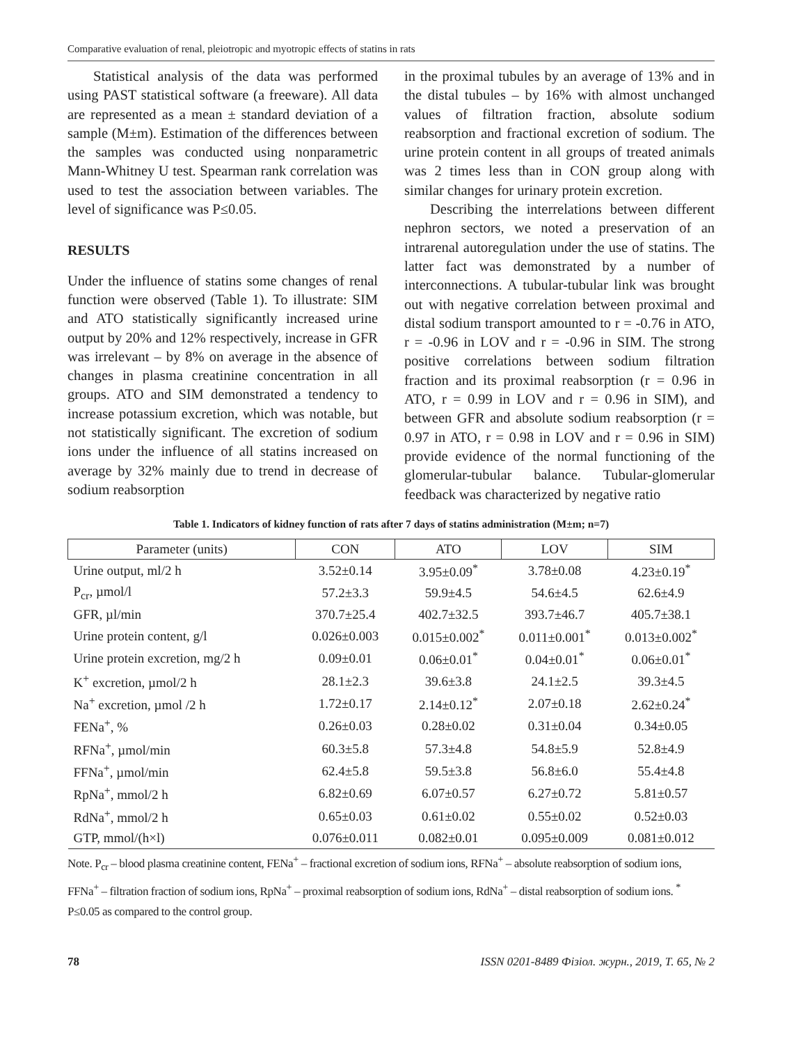Comparative evaluation of renal, pleiotropic and myotropic effects of statins in rats
Statistical analysis of the data was performed using PAST statistical software (a freeware). All data are represented as a mean ± standard deviation of a sample (M±m). Estimation of the differences between the samples was conducted using nonparametric Mann-Whitney U test. Spearman rank correlation was used to test the association between variables. The level of significance was P≤0.05.
RESULTS
Under the influence of statins some changes of renal function were observed (Table 1). To illustrate: SIM and ATO statistically significantly increased urine output by 20% and 12% respectively, increase in GFR was irrelevant – by 8% on average in the absence of changes in plasma creatinine concentration in all groups. ATO and SIM demonstrated a tendency to increase potassium excretion, which was notable, but not statistically significant. The excretion of sodium ions under the influence of all statins increased on average by 32% mainly due to trend in decrease of sodium reabsorption
in the proximal tubules by an average of 13% and in the distal tubules – by 16% with almost unchanged values of filtration fraction, absolute sodium reabsorption and fractional excretion of sodium. The urine protein content in all groups of treated animals was 2 times less than in CON group along with similar changes for urinary protein excretion.
Describing the interrelations between different nephron sectors, we noted a preservation of an intrarenal autoregulation under the use of statins. The latter fact was demonstrated by a number of interconnections. A tubular-tubular link was brought out with negative correlation between proximal and distal sodium transport amounted to r = -0.76 in ATO, r = -0.96 in LOV and r = -0.96 in SIM. The strong positive correlations between sodium filtration fraction and its proximal reabsorption (r = 0.96 in ATO, r = 0.99 in LOV and r = 0.96 in SIM), and between GFR and absolute sodium reabsorption (r = 0.97 in ATO, r = 0.98 in LOV and r = 0.96 in SIM) provide evidence of the normal functioning of the glomerular-tubular balance. Tubular-glomerular feedback was characterized by negative ratio
Table 1. Indicators of kidney function of rats after 7 days of statins administration (M±m; n=7)
| Parameter (units) | CON | ATO | LOV | SIM |
| --- | --- | --- | --- | --- |
| Urine output, ml/2 h | 3.52±0.14 | 3.95±0.09<sup>*</sup> | 3.78±0.08 | 4.23±0.19<sup>*</sup> |
| P<sub>cr</sub>, µmol/l | 57.2±3.3 | 59.9±4.5 | 54.6±4.5 | 62.6±4.9 |
| GFR, µl/min | 370.7±25.4 | 402.7±32.5 | 393.7±46.7 | 405.7±38.1 |
| Urine protein content, g/l | 0.026±0.003 | 0.015±0.002<sup>*</sup> | 0.011±0.001<sup>*</sup> | 0.013±0.002<sup>*</sup> |
| Urine protein excretion, mg/2 h | 0.09±0.01 | 0.06±0.01<sup>*</sup> | 0.04±0.01<sup>*</sup> | 0.06±0.01<sup>*</sup> |
| K<sup>+</sup> excretion, µmol/2 h | 28.1±2.3 | 39.6±3.8 | 24.1±2.5 | 39.3±4.5 |
| Na<sup>+</sup> excretion, µmol /2 h | 1.72±0.17 | 2.14±0.12<sup>*</sup> | 2.07±0.18 | 2.62±0.24<sup>*</sup> |
| FENa<sup>+</sup>, % | 0.26±0.03 | 0.28±0.02 | 0.31±0.04 | 0.34±0.05 |
| RFNa<sup>+</sup>, µmol/min | 60.3±5.8 | 57.3±4.8 | 54.8±5.9 | 52.8±4.9 |
| FFNa<sup>+</sup>, µmol/min | 62.4±5.8 | 59.5±3.8 | 56.8±6.0 | 55.4±4.8 |
| RpNa<sup>+</sup>, mmol/2 h | 6.82±0.69 | 6.07±0.57 | 6.27±0.72 | 5.81±0.57 |
| RdNa<sup>+</sup>, mmol/2 h | 0.65±0.03 | 0.61±0.02 | 0.55±0.02 | 0.52±0.03 |
| GTP, mmol/(h×l) | 0.076±0.011 | 0.082±0.01 | 0.095±0.009 | 0.081±0.012 |
Note. P<sub>cr</sub> – blood plasma creatinine content, FENa<sup>+</sup> – fractional excretion of sodium ions, RFNa<sup>+</sup> – absolute reabsorption of sodium ions, FFNa<sup>+</sup> – filtration fraction of sodium ions, RpNa<sup>+</sup> – proximal reabsorption of sodium ions, RdNa<sup>+</sup> – distal reabsorption of sodium ions. <sup>*</sup> P≤0.05 as compared to the control group.
78 ISSN 0201-8489 Фізіол. журн., 2019, Т. 65, № 2